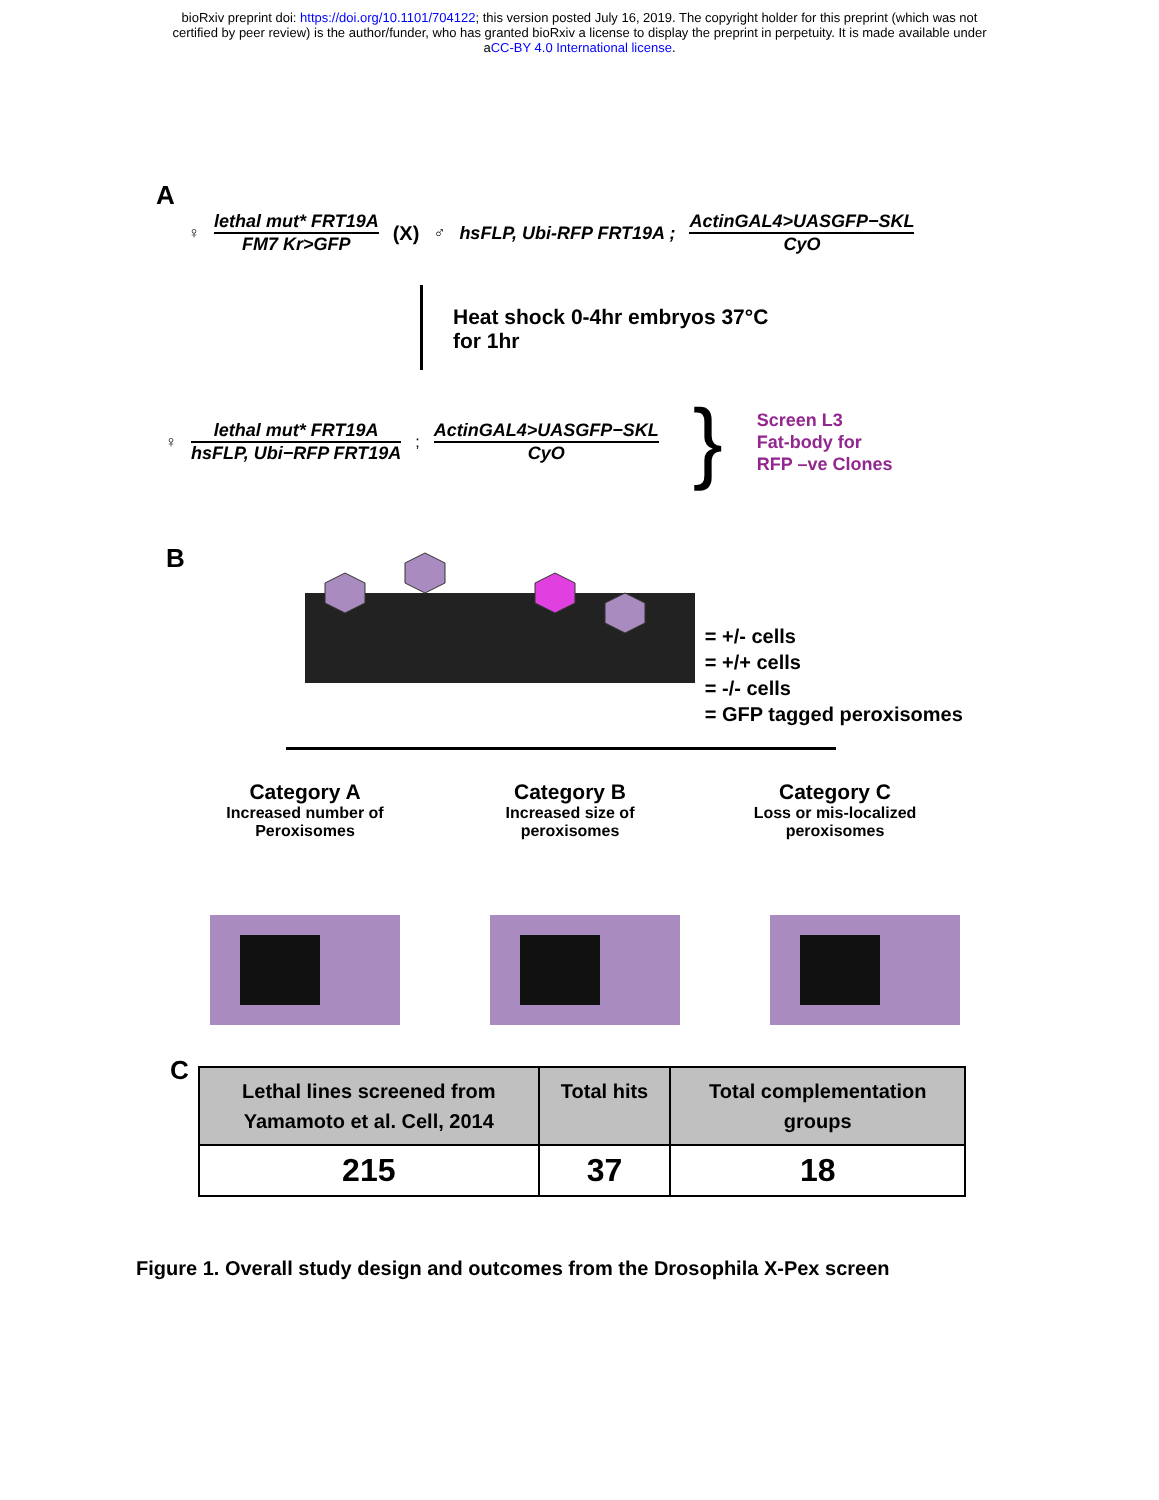bioRxiv preprint doi: https://doi.org/10.1101/704122; this version posted July 16, 2019. The copyright holder for this preprint (which was not
certified by peer review) is the author/funder, who has granted bioRxiv a license to display the preprint in perpetuity. It is made available under
aCC-BY 4.0 International license.
A
♀
lethal mut* FRT19A FM7 Kr>GFP (X) ♂ hsFLP, Ubi-RFP FRT19A ; ActinGAL4>UASGFP−SKL CyO
Heat shock 0-4hr embryos 37°C
for 1hr
♀
lethal mut* FRT19A hsFLP, Ubi−RFP FRT19A
;
ActinGAL4>UASGFP−SKL CyO
}
Screen L3
Fat-body for
RFP –ve Clones
B
= +/- cells
= +/+ cells
= -/- cells
= GFP tagged peroxisomes
Category A
Increased number of Peroxisomes
Category B
Increased size of peroxisomes
Category C
Loss or mis-localized peroxisomes
C
| Lethal lines screened from Yamamoto et al. Cell, 2014 | Total hits | Total complementation groups |
| --- | --- | --- |
| 215 | 37 | 18 |
Figure 1. Overall study design and outcomes from the Drosophila X-Pex screen